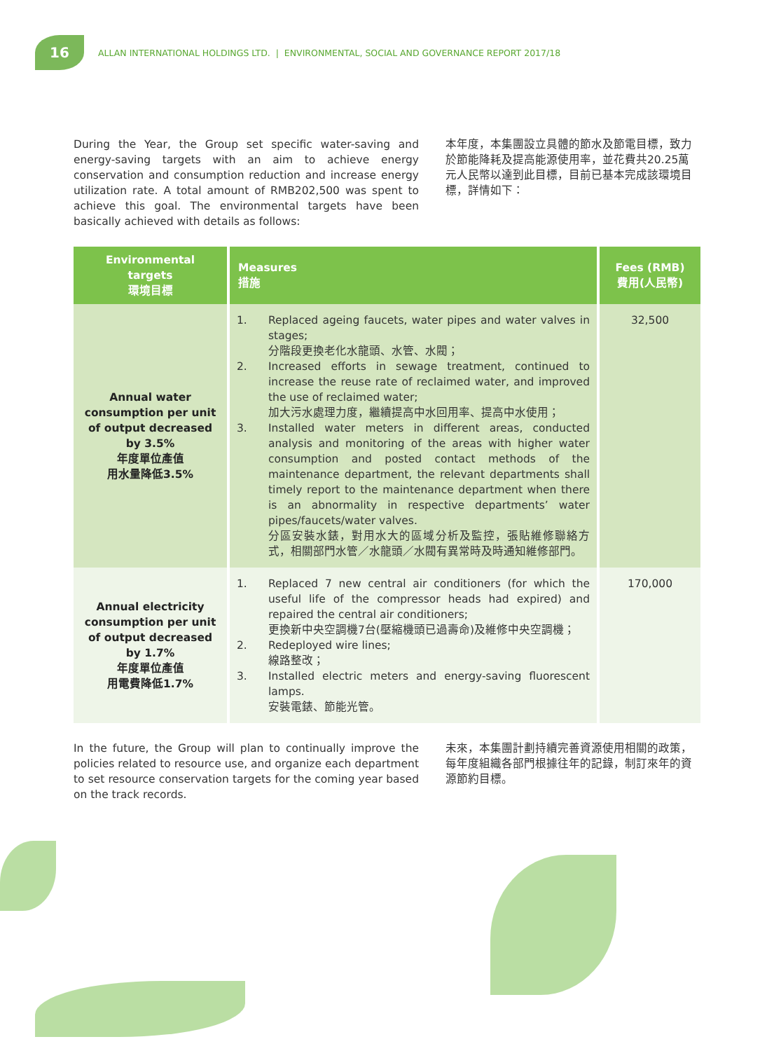16
ALLAN INTERNATIONAL HOLDINGS LTD. | ENVIRONMENTAL, SOCIAL AND GOVERNANCE REPORT 2017/18
During the Year, the Group set specific water-saving and energy-saving targets with an aim to achieve energy conservation and consumption reduction and increase energy utilization rate. A total amount of RMB202,500 was spent to achieve this goal. The environmental targets have been basically achieved with details as follows:
本年度，本集團設立具體的節水及節電目標，致力於節能降耗及提高能源使用率，並花費共20.25萬元人民幣以達到此目標，目前已基本完成該環境目標，詳情如下：
| Environmental targets 環境目標 | Measures 措施 | Fees (RMB) 費用(人民幣) |
| --- | --- | --- |
| Annual water consumption per unit of output decreased by 3.5% 年度單位產值 用水量降低3.5% | 1. Replaced ageing faucets, water pipes and water valves in stages; 分階段更換老化水龍頭、水管、水閥； 2. Increased efforts in sewage treatment, continued to increase the reuse rate of reclaimed water, and improved the use of reclaimed water; 加大污水處理力度，繼續提高中水回用率、提高中水使用； 3. Installed water meters in different areas, conducted analysis and monitoring of the areas with higher water consumption and posted contact methods of the maintenance department, the relevant departments shall timely report to the maintenance department when there is an abnormality in respective departments’ water pipes/faucets/water valves. 分區安裝水錶，對用水大的區域分析及監控，張貼維修聯絡方式，相關部門水管／水龍頭／水閥有異常時及時通知維修部門。 | 32,500 |
| Annual electricity consumption per unit of output decreased by 1.7% 年度單位產值 用電費降低1.7% | 1. Replaced 7 new central air conditioners (for which the useful life of the compressor heads had expired) and repaired the central air conditioners; 更換新中央空調機7台(壓縮機頭已過壽命)及維修中央空調機； 2. Redeployed wire lines; 線路整改； 3. Installed electric meters and energy-saving fluorescent lamps. 安裝電錶、節能光管。 | 170,000 |
In the future, the Group will plan to continually improve the policies related to resource use, and organize each department to set resource conservation targets for the coming year based on the track records.
未來，本集團計劃持續完善資源使用相關的政策，每年度組織各部門根據往年的記錄，制訂來年的資源節約目標。